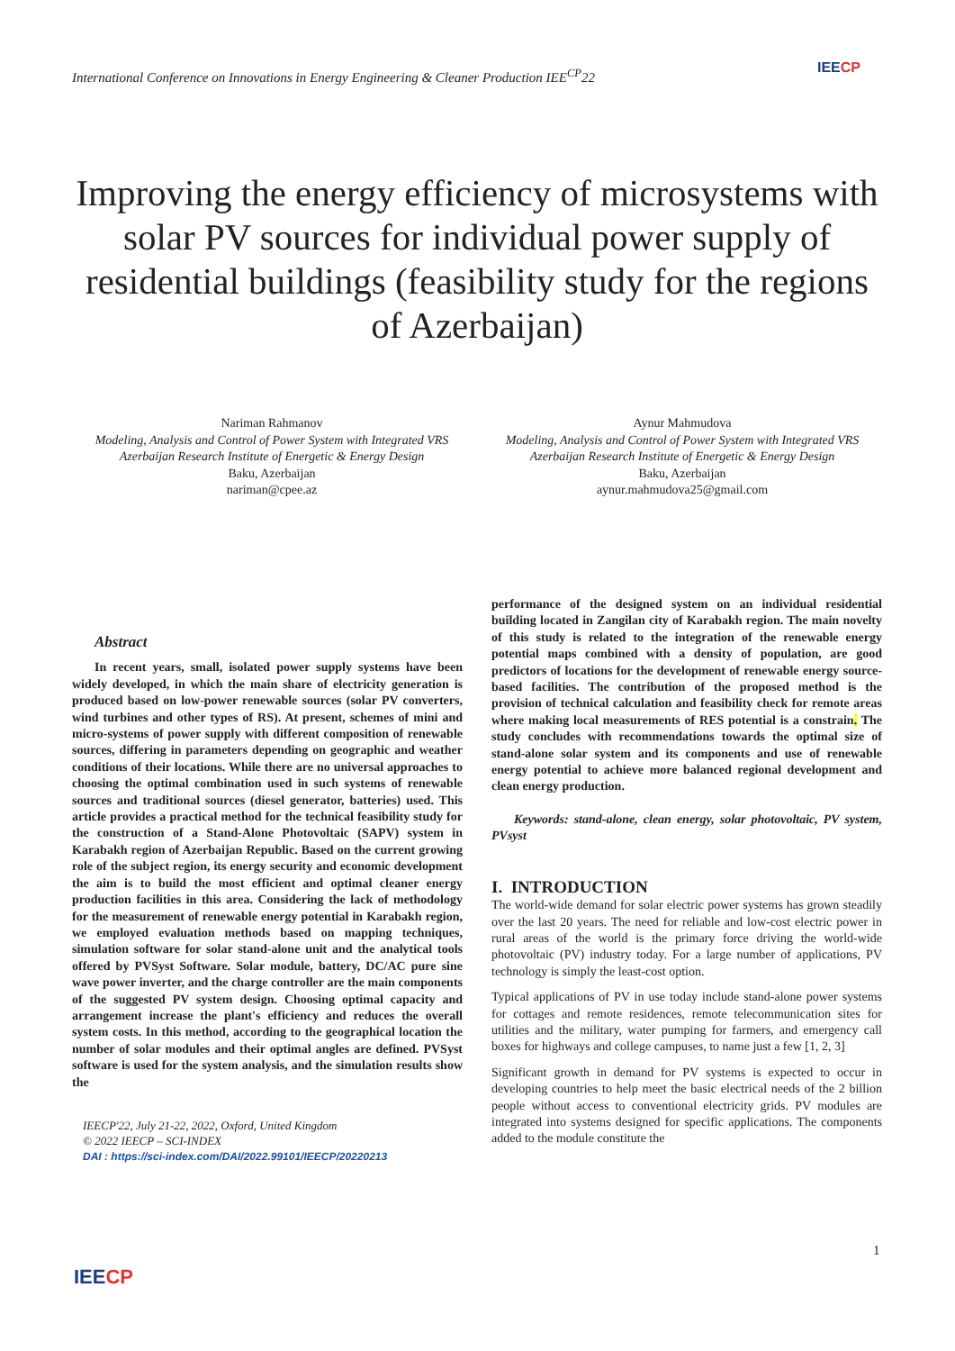International Conference on Innovations in Energy Engineering & Cleaner Production IEE<sup>CP</sup>22
IEECP
Improving the energy efficiency of microsystems with solar PV sources for individual power supply of residential buildings (feasibility study for the regions of Azerbaijan)
Nariman Rahmanov
Modeling, Analysis and Control of Power System with Integrated VRS
Azerbaijan Research Institute of Energetic & Energy Design
Baku, Azerbaijan
nariman@cpee.az
Aynur Mahmudova
Modeling, Analysis and Control of Power System with Integrated VRS
Azerbaijan Research Institute of Energetic & Energy Design
Baku, Azerbaijan
aynur.mahmudova25@gmail.com
Abstract
In recent years, small, isolated power supply systems have been widely developed, in which the main share of electricity generation is produced based on low-power renewable sources (solar PV converters, wind turbines and other types of RS). At present, schemes of mini and micro-systems of power supply with different composition of renewable sources, differing in parameters depending on geographic and weather conditions of their locations. While there are no universal approaches to choosing the optimal combination used in such systems of renewable sources and traditional sources (diesel generator, batteries) used. This article provides a practical method for the technical feasibility study for the construction of a Stand-Alone Photovoltaic (SAPV) system in Karabakh region of Azerbaijan Republic. Based on the current growing role of the subject region, its energy security and economic development the aim is to build the most efficient and optimal cleaner energy production facilities in this area. Considering the lack of methodology for the measurement of renewable energy potential in Karabakh region, we employed evaluation methods based on mapping techniques, simulation software for solar stand-alone unit and the analytical tools offered by PVSyst Software. Solar module, battery, DC/AC pure sine wave power inverter, and the charge controller are the main components of the suggested PV system design. Choosing optimal capacity and arrangement increase the plant's efficiency and reduces the overall system costs. In this method, according to the geographical location the number of solar modules and their optimal angles are defined. PVSyst software is used for the system analysis, and the simulation results show the
IEECP'22, July 21-22, 2022, Oxford, United Kingdom
© 2022 IEECP – SCI-INDEX
DAI : https://sci-index.com/DAI/2022.99101/IEECP/20220213
performance of the designed system on an individual residential building located in Zangilan city of Karabakh region. The main novelty of this study is related to the integration of the renewable energy potential maps combined with a density of population, are good predictors of locations for the development of renewable energy source-based facilities. The contribution of the proposed method is the provision of technical calculation and feasibility check for remote areas where making local measurements of RES potential is a constrain. The study concludes with recommendations towards the optimal size of stand-alone solar system and its components and use of renewable energy potential to achieve more balanced regional development and clean energy production.
Keywords: stand-alone, clean energy, solar photovoltaic, PV system, PVsyst
I. INTRODUCTION
The world-wide demand for solar electric power systems has grown steadily over the last 20 years. The need for reliable and low-cost electric power in rural areas of the world is the primary force driving the world-wide photovoltaic (PV) industry today. For a large number of applications, PV technology is simply the least-cost option.
Typical applications of PV in use today include stand-alone power systems for cottages and remote residences, remote telecommunication sites for utilities and the military, water pumping for farmers, and emergency call boxes for highways and college campuses, to name just a few [1, 2, 3]
Significant growth in demand for PV systems is expected to occur in developing countries to help meet the basic electrical needs of the 2 billion people without access to conventional electricity grids. PV modules are integrated into systems designed for specific applications. The components added to the module constitute the
1
IEECP